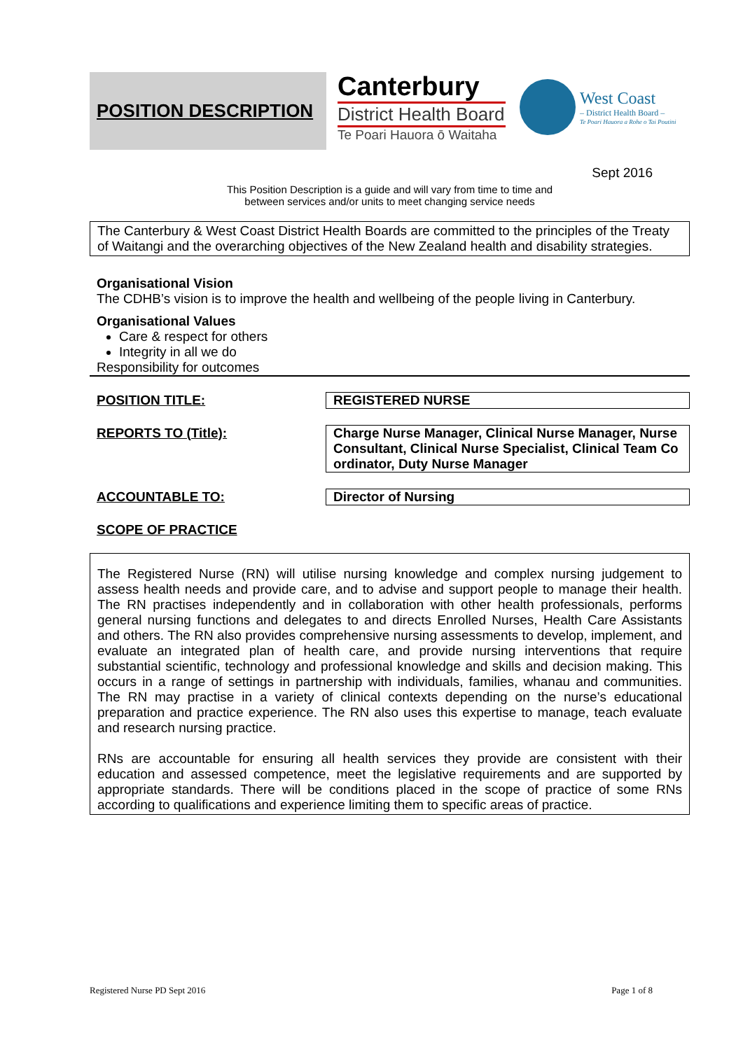POSITION DESCRIPTION
Canterbury
District Health Board
Te Poari Hauora ō Waitaha
West Coast
– District Health Board –
Te Poari Hauora a Rohe o Tai Poutini
Sept 2016
This Position Description is a guide and will vary from time to time and
between services and/or units to meet changing service needs
The Canterbury & West Coast District Health Boards are committed to the principles of the Treaty of Waitangi and the overarching objectives of the New Zealand health and disability strategies.
Organisational Vision
The CDHB’s vision is to improve the health and wellbeing of the people living in Canterbury.
Organisational Values
Care & respect for others
Integrity in all we do
Responsibility for outcomes
| POSITION TITLE: | REGISTERED NURSE |
| REPORTS TO (Title): | Charge Nurse Manager, Clinical Nurse Manager, Nurse Consultant, Clinical Nurse Specialist, Clinical Team Co ordinator, Duty Nurse Manager |
| ACCOUNTABLE TO: | Director of Nursing |
| SCOPE OF PRACTICE | |
The Registered Nurse (RN) will utilise nursing knowledge and complex nursing judgement to assess health needs and provide care, and to advise and support people to manage their health. The RN practises independently and in collaboration with other health professionals, performs general nursing functions and delegates to and directs Enrolled Nurses, Health Care Assistants and others. The RN also provides comprehensive nursing assessments to develop, implement, and evaluate an integrated plan of health care, and provide nursing interventions that require substantial scientific, technology and professional knowledge and skills and decision making. This occurs in a range of settings in partnership with individuals, families, whanau and communities. The RN may practise in a variety of clinical contexts depending on the nurse’s educational preparation and practice experience. The RN also uses this expertise to manage, teach evaluate and research nursing practice.
RNs are accountable for ensuring all health services they provide are consistent with their education and assessed competence, meet the legislative requirements and are supported by appropriate standards. There will be conditions placed in the scope of practice of some RNs according to qualifications and experience limiting them to specific areas of practice.
Registered Nurse PD Sept 2016 Page 1 of 8